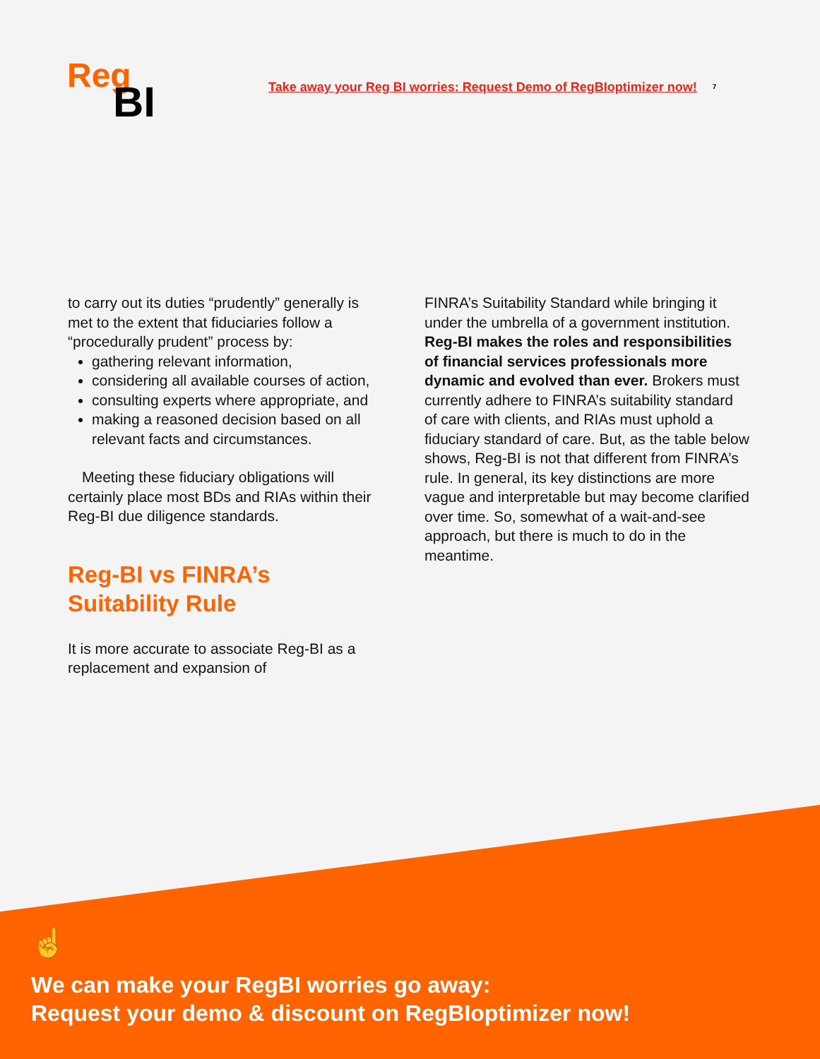Reg
BI
Take away your Reg BI worries: Request Demo of RegBIoptimizer now!
7
to carry out its duties “prudently” generally is met to the extent that fiduciaries follow a “procedurally prudent” process by:
gathering relevant information,
considering all available courses of action,
consulting experts where appropriate, and
making a reasoned decision based on all relevant facts and circumstances.
Meeting these fiduciary obligations will certainly place most BDs and RIAs within their Reg-BI due diligence standards.
Reg-BI vs FINRA’s Suitability Rule
It is more accurate to associate Reg-BI as a replacement and expansion of
FINRA’s Suitability Standard while bringing it under the umbrella of a government institution. Reg-BI makes the roles and responsibilities of financial services professionals more dynamic and evolved than ever. Brokers must currently adhere to FINRA’s suitability standard of care with clients, and RIAs must uphold a fiduciary standard of care. But, as the table below shows, Reg-BI is not that different from FINRA’s rule. In general, its key distinctions are more vague and interpretable but may become clarified over time. So, somewhat of a wait-and-see approach, but there is much to do in the meantime.
☝
We can make your RegBI worries go away:
Request your demo & discount on RegBIoptimizer now!